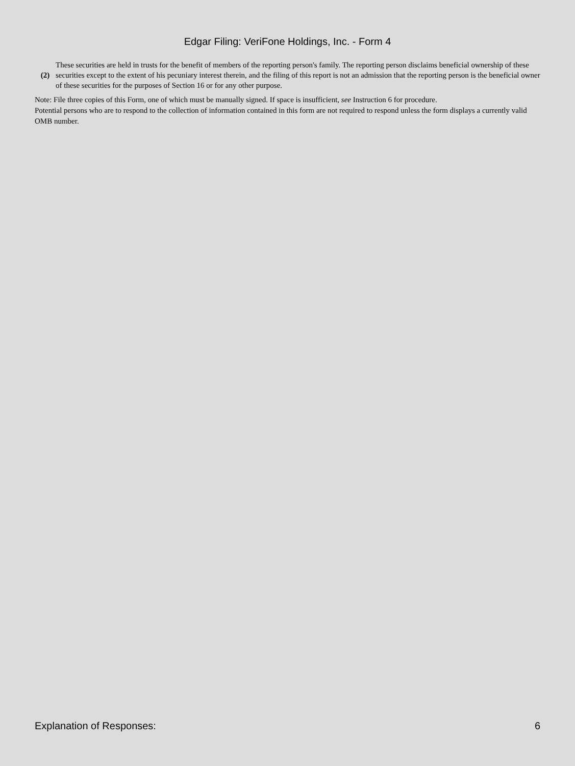Edgar Filing: VeriFone Holdings, Inc. - Form 4
(2) These securities are held in trusts for the benefit of members of the reporting person's family. The reporting person disclaims beneficial ownership of these securities except to the extent of his pecuniary interest therein, and the filing of this report is not an admission that the reporting person is the beneficial owner of these securities for the purposes of Section 16 or for any other purpose.
Note: File three copies of this Form, one of which must be manually signed. If space is insufficient, see Instruction 6 for procedure.
Potential persons who are to respond to the collection of information contained in this form are not required to respond unless the form displays a currently valid OMB number.
Explanation of Responses: 6